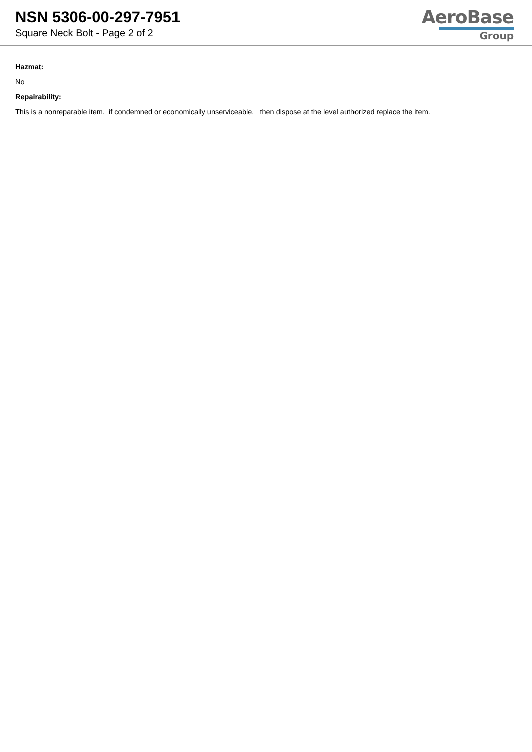NSN 5306-00-297-7951
Square Neck Bolt - Page 2 of 2
AeroBase
Group
Hazmat:
No
Repairability:
This is a nonreparable item. if condemned or economically unserviceable, then dispose at the level authorized replace the item.